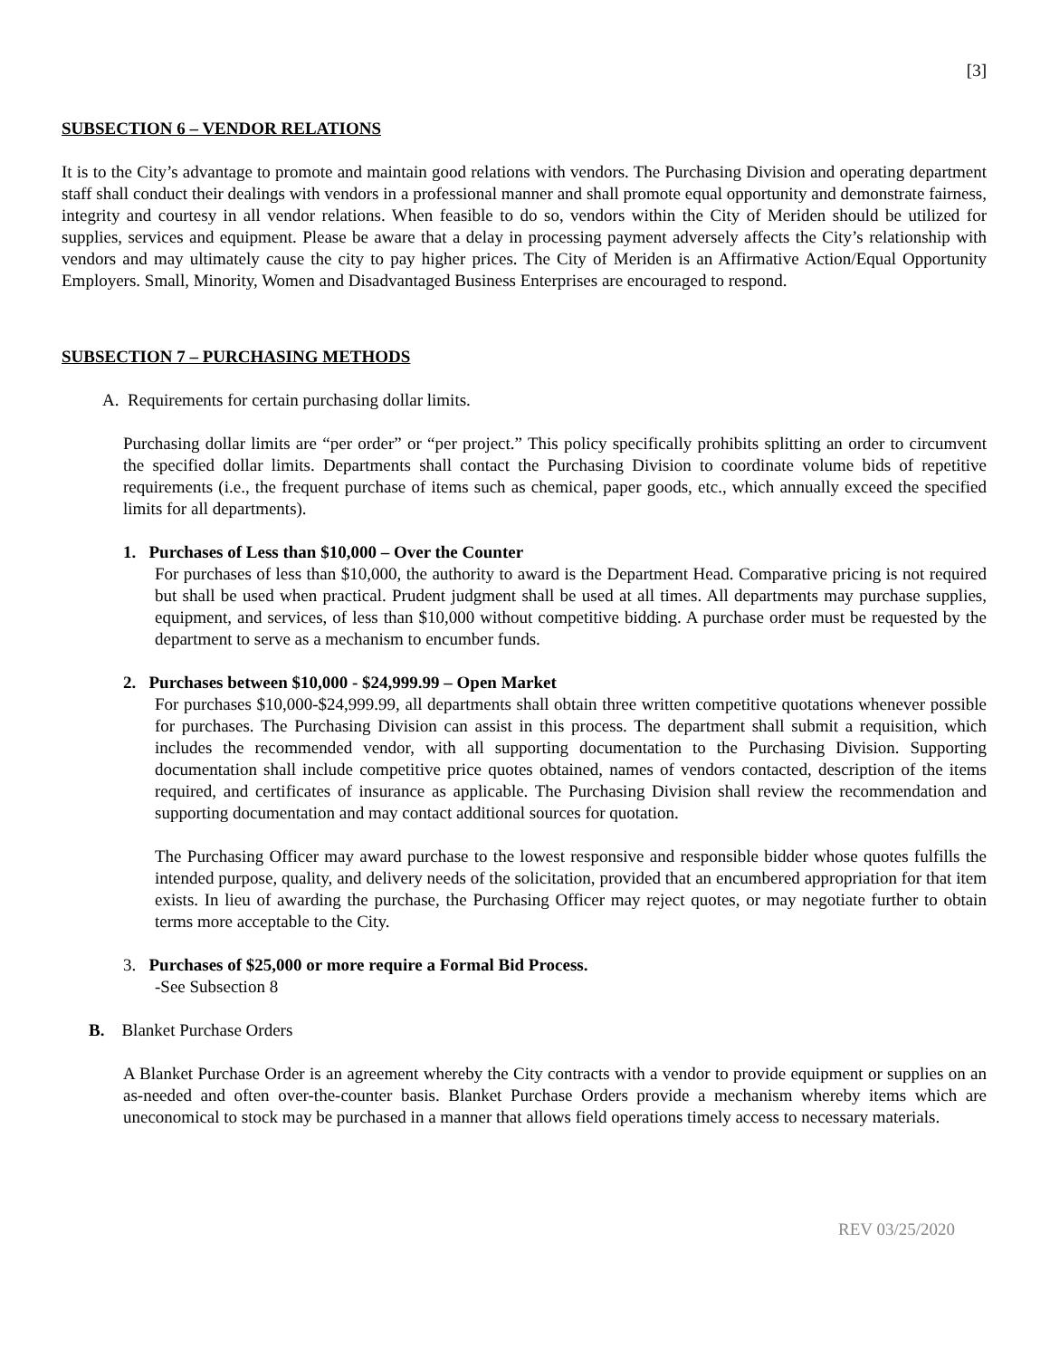[3]
SUBSECTION 6 – VENDOR RELATIONS
It is to the City’s advantage to promote and maintain good relations with vendors. The Purchasing Division and operating department staff shall conduct their dealings with vendors in a professional manner and shall promote equal opportunity and demonstrate fairness, integrity and courtesy in all vendor relations. When feasible to do so, vendors within the City of Meriden should be utilized for supplies, services and equipment. Please be aware that a delay in processing payment adversely affects the City’s relationship with vendors and may ultimately cause the city to pay higher prices. The City of Meriden is an Affirmative Action/Equal Opportunity Employers. Small, Minority, Women and Disadvantaged Business Enterprises are encouraged to respond.
SUBSECTION 7 – PURCHASING METHODS
A. Requirements for certain purchasing dollar limits.
Purchasing dollar limits are “per order” or “per project.” This policy specifically prohibits splitting an order to circumvent the specified dollar limits. Departments shall contact the Purchasing Division to coordinate volume bids of repetitive requirements (i.e., the frequent purchase of items such as chemical, paper goods, etc., which annually exceed the specified limits for all departments).
1. Purchases of Less than $10,000 – Over the Counter
For purchases of less than $10,000, the authority to award is the Department Head. Comparative pricing is not required but shall be used when practical. Prudent judgment shall be used at all times. All departments may purchase supplies, equipment, and services, of less than $10,000 without competitive bidding. A purchase order must be requested by the department to serve as a mechanism to encumber funds.
2. Purchases between $10,000 - $24,999.99 – Open Market
For purchases $10,000-$24,999.99, all departments shall obtain three written competitive quotations whenever possible for purchases. The Purchasing Division can assist in this process. The department shall submit a requisition, which includes the recommended vendor, with all supporting documentation to the Purchasing Division. Supporting documentation shall include competitive price quotes obtained, names of vendors contacted, description of the items required, and certificates of insurance as applicable. The Purchasing Division shall review the recommendation and supporting documentation and may contact additional sources for quotation.
The Purchasing Officer may award purchase to the lowest responsive and responsible bidder whose quotes fulfills the intended purpose, quality, and delivery needs of the solicitation, provided that an encumbered appropriation for that item exists. In lieu of awarding the purchase, the Purchasing Officer may reject quotes, or may negotiate further to obtain terms more acceptable to the City.
3. Purchases of $25,000 or more require a Formal Bid Process.
-See Subsection 8
B. Blanket Purchase Orders
A Blanket Purchase Order is an agreement whereby the City contracts with a vendor to provide equipment or supplies on an as-needed and often over-the-counter basis. Blanket Purchase Orders provide a mechanism whereby items which are uneconomical to stock may be purchased in a manner that allows field operations timely access to necessary materials.
REV 03/25/2020